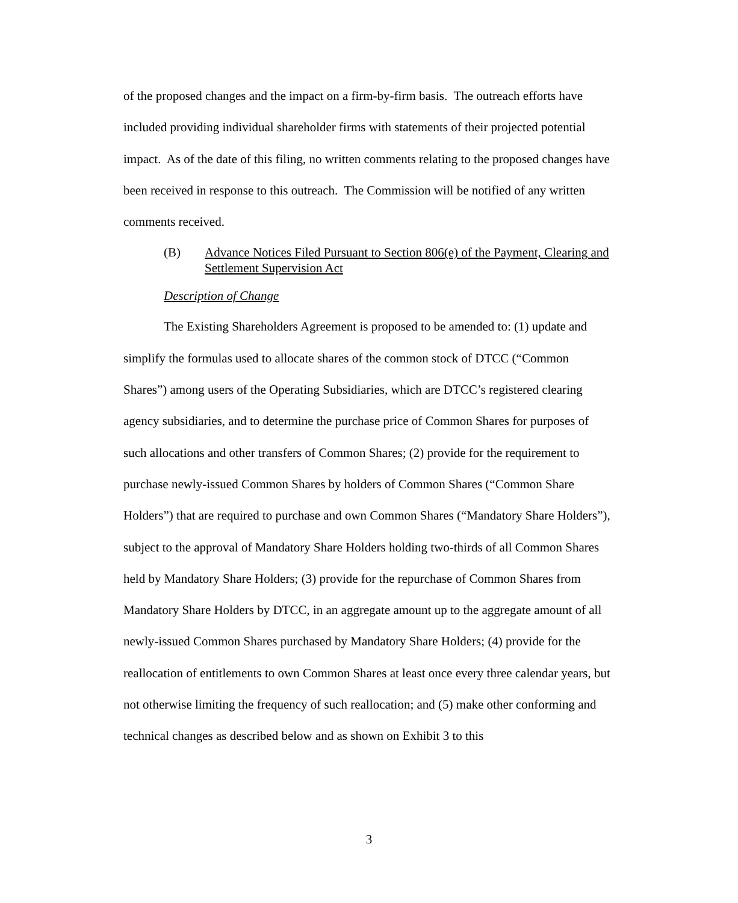of the proposed changes and the impact on a firm-by-firm basis. The outreach efforts have included providing individual shareholder firms with statements of their projected potential impact. As of the date of this filing, no written comments relating to the proposed changes have been received in response to this outreach. The Commission will be notified of any written comments received.
(B) Advance Notices Filed Pursuant to Section 806(e) of the Payment, Clearing and Settlement Supervision Act
Description of Change
The Existing Shareholders Agreement is proposed to be amended to: (1) update and simplify the formulas used to allocate shares of the common stock of DTCC (“Common Shares”) among users of the Operating Subsidiaries, which are DTCC’s registered clearing agency subsidiaries, and to determine the purchase price of Common Shares for purposes of such allocations and other transfers of Common Shares; (2) provide for the requirement to purchase newly-issued Common Shares by holders of Common Shares (“Common Share Holders”) that are required to purchase and own Common Shares (“Mandatory Share Holders”), subject to the approval of Mandatory Share Holders holding two-thirds of all Common Shares held by Mandatory Share Holders; (3) provide for the repurchase of Common Shares from Mandatory Share Holders by DTCC, in an aggregate amount up to the aggregate amount of all newly-issued Common Shares purchased by Mandatory Share Holders; (4) provide for the reallocation of entitlements to own Common Shares at least once every three calendar years, but not otherwise limiting the frequency of such reallocation; and (5) make other conforming and technical changes as described below and as shown on Exhibit 3 to this
3